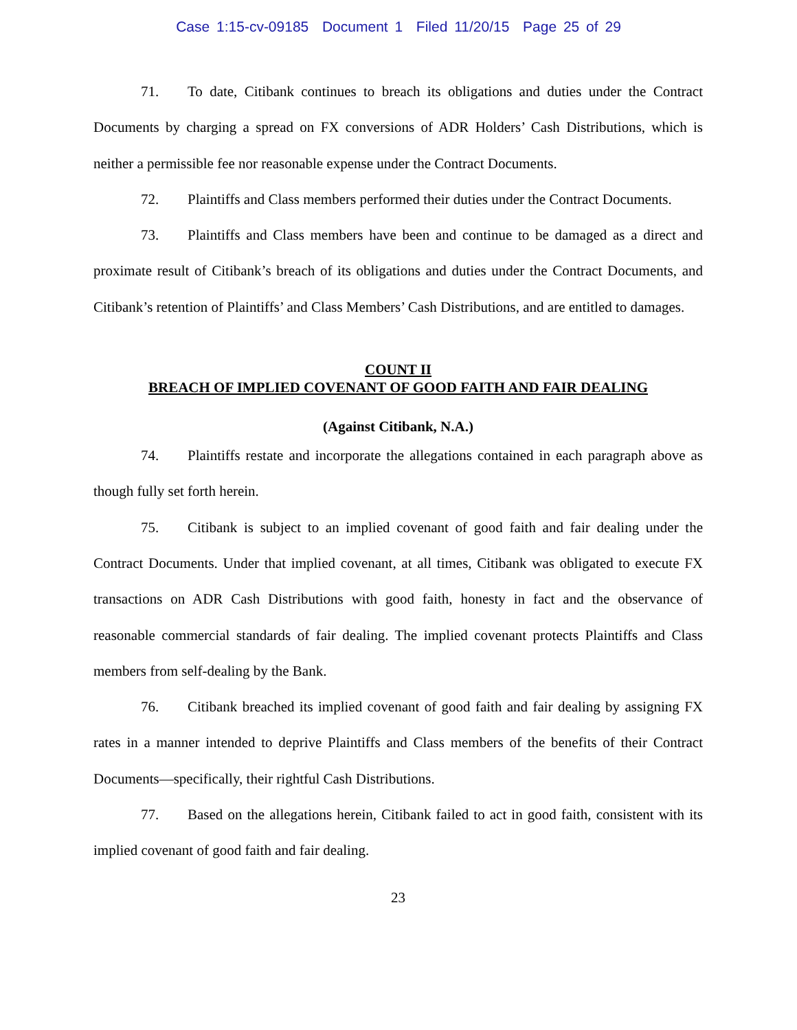Case 1:15-cv-09185 Document 1 Filed 11/20/15 Page 25 of 29
71. To date, Citibank continues to breach its obligations and duties under the Contract Documents by charging a spread on FX conversions of ADR Holders’ Cash Distributions, which is neither a permissible fee nor reasonable expense under the Contract Documents.
72. Plaintiffs and Class members performed their duties under the Contract Documents.
73. Plaintiffs and Class members have been and continue to be damaged as a direct and proximate result of Citibank’s breach of its obligations and duties under the Contract Documents, and Citibank’s retention of Plaintiffs’ and Class Members’ Cash Distributions, and are entitled to damages.
COUNT II
BREACH OF IMPLIED COVENANT OF GOOD FAITH AND FAIR DEALING
(Against Citibank, N.A.)
74. Plaintiffs restate and incorporate the allegations contained in each paragraph above as though fully set forth herein.
75. Citibank is subject to an implied covenant of good faith and fair dealing under the Contract Documents. Under that implied covenant, at all times, Citibank was obligated to execute FX transactions on ADR Cash Distributions with good faith, honesty in fact and the observance of reasonable commercial standards of fair dealing. The implied covenant protects Plaintiffs and Class members from self-dealing by the Bank.
76. Citibank breached its implied covenant of good faith and fair dealing by assigning FX rates in a manner intended to deprive Plaintiffs and Class members of the benefits of their Contract Documents—specifically, their rightful Cash Distributions.
77. Based on the allegations herein, Citibank failed to act in good faith, consistent with its implied covenant of good faith and fair dealing.
23